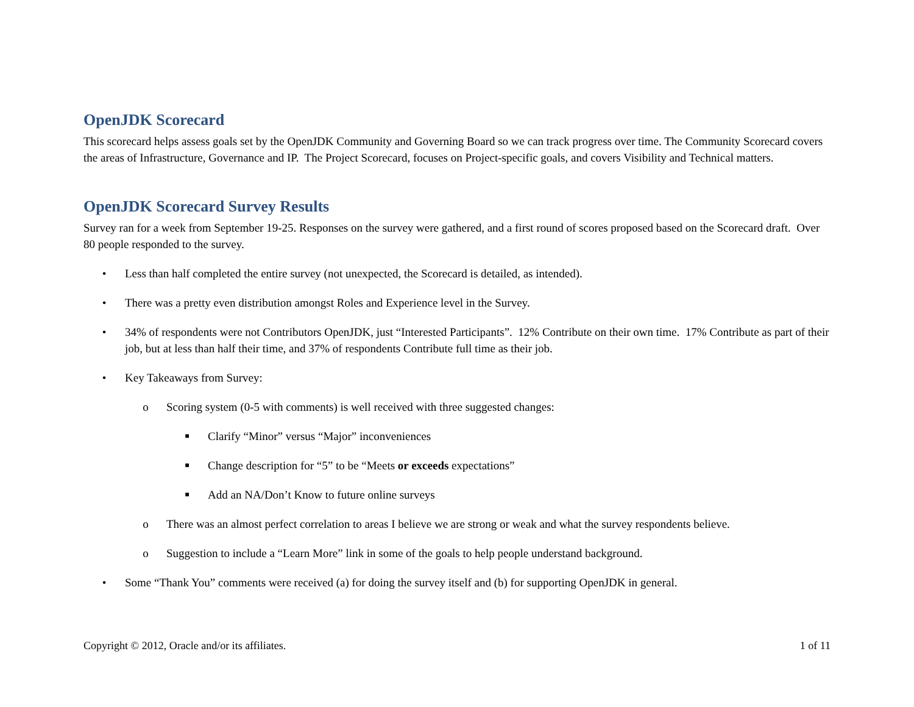OpenJDK Scorecard
This scorecard helps assess goals set by the OpenJDK Community and Governing Board so we can track progress over time. The Community Scorecard covers the areas of Infrastructure, Governance and IP. The Project Scorecard, focuses on Project-specific goals, and covers Visibility and Technical matters.
OpenJDK Scorecard Survey Results
Survey ran for a week from September 19-25. Responses on the survey were gathered, and a first round of scores proposed based on the Scorecard draft. Over 80 people responded to the survey.
• Less than half completed the entire survey (not unexpected, the Scorecard is detailed, as intended).
• There was a pretty even distribution amongst Roles and Experience level in the Survey.
• 34% of respondents were not Contributors OpenJDK, just “Interested Participants”. 12% Contribute on their own time. 17% Contribute as part of their job, but at less than half their time, and 37% of respondents Contribute full time as their job.
• Key Takeaways from Survey:
o Scoring system (0-5 with comments) is well received with three suggested changes:
■ Clarify “Minor” versus “Major” inconveniences
■ Change description for “5” to be “Meets or exceeds expectations”
■ Add an NA/Don’t Know to future online surveys
o There was an almost perfect correlation to areas I believe we are strong or weak and what the survey respondents believe.
o Suggestion to include a “Learn More” link in some of the goals to help people understand background.
• Some “Thank You” comments were received (a) for doing the survey itself and (b) for supporting OpenJDK in general.
Copyright © 2012, Oracle and/or its affiliates. 1 of 11